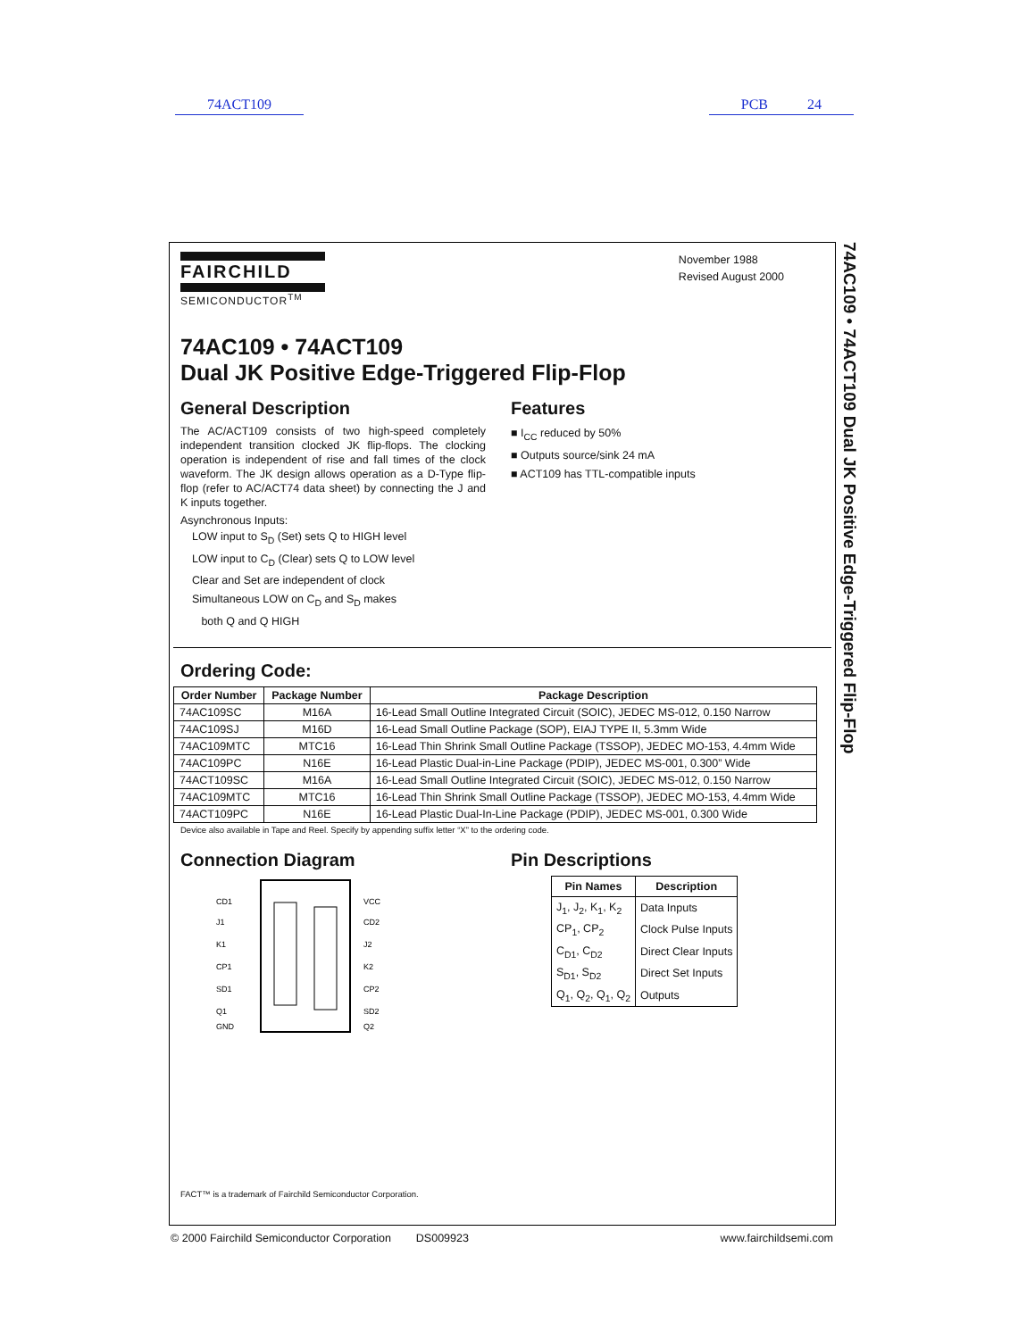74ACT109 PCB 24
FAIRCHILD
SEMICONDUCTOR<sup>TM</sup>
November 1988
Revised August 2000
74AC109 • 74ACT109
Dual JK Positive Edge-Triggered Flip-Flop
General Description
The AC/ACT109 consists of two high-speed completely independent transition clocked JK flip-flops. The clocking operation is independent of rise and fall times of the clock waveform. The JK design allows operation as a D-Type flip-flop (refer to AC/ACT74 data sheet) by connecting the J and K inputs together.
Asynchronous Inputs:
LOW input to S<sub>D</sub> (Set) sets Q to HIGH level
LOW input to C<sub>D</sub> (Clear) sets Q to LOW level
Clear and Set are independent of clock
Simultaneous LOW on C<sub>D</sub> and S<sub>D</sub> makes
both Q and Q HIGH
Features
■ I<sub>CC</sub> reduced by 50%
■ Outputs source/sink 24 mA
■ ACT109 has TTL-compatible inputs
Ordering Code:
| Order Number | Package Number | Package Description |
| --- | --- | --- |
| 74AC109SC | M16A | 16-Lead Small Outline Integrated Circuit (SOIC), JEDEC MS-012, 0.150 Narrow |
| 74AC109SJ | M16D | 16-Lead Small Outline Package (SOP), EIAJ TYPE II, 5.3mm Wide |
| 74AC109MTC | MTC16 | 16-Lead Thin Shrink Small Outline Package (TSSOP), JEDEC MO-153, 4.4mm Wide |
| 74AC109PC | N16E | 16-Lead Plastic Dual-in-Line Package (PDIP), JEDEC MS-001, 0.300” Wide |
| 74ACT109SC | M16A | 16-Lead Small Outline Integrated Circuit (SOIC), JEDEC MS-012, 0.150 Narrow |
| 74AC109MTC | MTC16 | 16-Lead Thin Shrink Small Outline Package (TSSOP), JEDEC MO-153, 4.4mm Wide |
| 74ACT109PC | N16E | 16-Lead Plastic Dual-In-Line Package (PDIP), JEDEC MS-001, 0.300 Wide |
Device also available in Tape and Reel. Specify by appending suffix letter “X” to the ordering code.
Connection Diagram
CD1
J1
K1
CP1
SD1
Q1
GND
VCC
CD2
J2
K2
CP2
SD2
Q2
Pin Descriptions
| Pin Names | Description |
| --- | --- |
| J<sub>1</sub>, J<sub>2</sub>, K<sub>1</sub>, K<sub>2</sub> | Data Inputs |
| CP<sub>1</sub>, CP<sub>2</sub> | Clock Pulse Inputs |
| C<sub>D1</sub>, C<sub>D2</sub> | Direct Clear Inputs |
| S<sub>D1</sub>, S<sub>D2</sub> | Direct Set Inputs |
| Q<sub>1</sub>, Q<sub>2</sub>, Q<sub>1</sub>, Q<sub>2</sub> | Outputs |
FACT™ is a trademark of Fairchild Semiconductor Corporation.
74AC109 • 74ACT109 Dual JK Positive Edge-Triggered Flip-Flop
© 2000 Fairchild Semiconductor Corporation DS009923 www.fairchildsemi.com